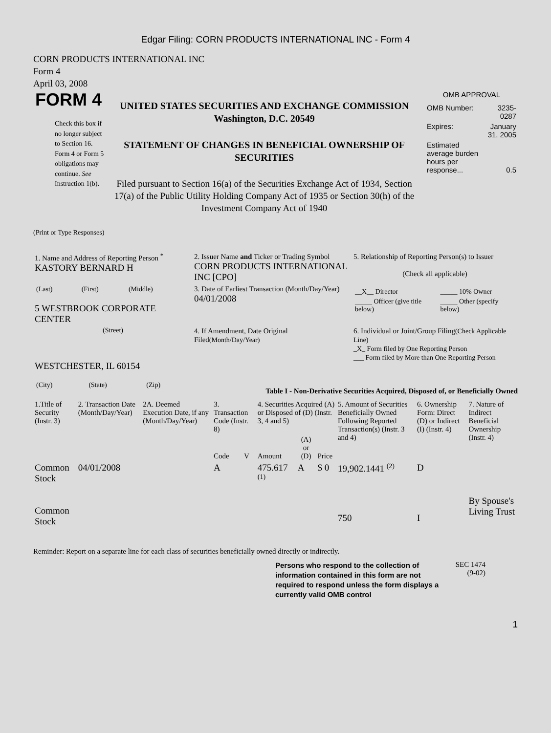Edgar Filing: CORN PRODUCTS INTERNATIONAL INC - Form 4
CORN PRODUCTS INTERNATIONAL INC
Form 4
April 03, 2008
FORM 4
Check this box if no longer subject to Section 16. Form 4 or Form 5 obligations may continue. See Instruction 1(b).
UNITED STATES SECURITIES AND EXCHANGE COMMISSION
Washington, D.C. 20549
STATEMENT OF CHANGES IN BENEFICIAL OWNERSHIP OF SECURITIES
Filed pursuant to Section 16(a) of the Securities Exchange Act of 1934, Section 17(a) of the Public Utility Holding Company Act of 1935 or Section 30(h) of the Investment Company Act of 1940
OMB APPROVAL
| OMB Number: | 3235-0287 |
| Expires: | January 31, 2005 |
| Estimated average burden hours per response... | 0.5 |
(Print or Type Responses)
| 1. Name and Address of Reporting Person <sup>*</sup> KASTORY BERNARD H | 2. Issuer Name and Ticker or Trading Symbol CORN PRODUCTS INTERNATIONAL INC [CPO] | 5. Relationship of Reporting Person(s) to Issuer (Check all applicable) / __X__ Director / _____ 10% Owner / / _____ Officer (give title below) / _____ Other (specify below) / |
| / (Last) / (First) / (Middle) / 5 WESTBROOK CORPORATE CENTER | 3. Date of Earliest Transaction (Month/Day/Year) 04/01/2008 | |
| (Street) WESTCHESTER, IL 60154 / (City) / (State) / (Zip) / | 4. If Amendment, Date Original Filed (Month/Day/Year) | 6. Individual or Joint/Group Filing (Check Applicable Line) _X_ Form filed by One Reporting Person ___ Form filed by More than One Reporting Person |
Table I - Non-Derivative Securities Acquired, Disposed of, or Beneficially Owned
| 1.Title of Security (Instr. 3) | 2. Transaction Date (Month/Day/Year) | 2A. Deemed Execution Date, if any (Month/Day/Year) | 3. Transaction Code (Instr. 8) | | 4. Securities Acquired (A) or Disposed of (D) (Instr. 3, 4 and 5) | | | 5. Amount of Securities Beneficially Owned Following Reported Transaction(s) (Instr. 3 and 4) | 6. Ownership Form: Direct (D) or Indirect (I) (Instr. 4) | 7. Nature of Indirect Beneficial Ownership (Instr. 4) |
| --- | --- | --- | --- | --- | --- | --- | --- | --- | --- | --- |
| | | | Code | V | Amount | (A) or (D) | Price | | | |
| Common Stock | 04/01/2008 | | A | | 475.617 <sup>(1)</sup> | A | $ 0 | 19,902.1441 <sup>(2)</sup> | D | |
| Common Stock | | | | | | | | 750 | I | By Spouse's Living Trust |
Reminder: Report on a separate line for each class of securities beneficially owned directly or indirectly.
Persons who respond to the collection of information contained in this form are not required to respond unless the form displays a currently valid OMB control
SEC 1474 (9-02)
1